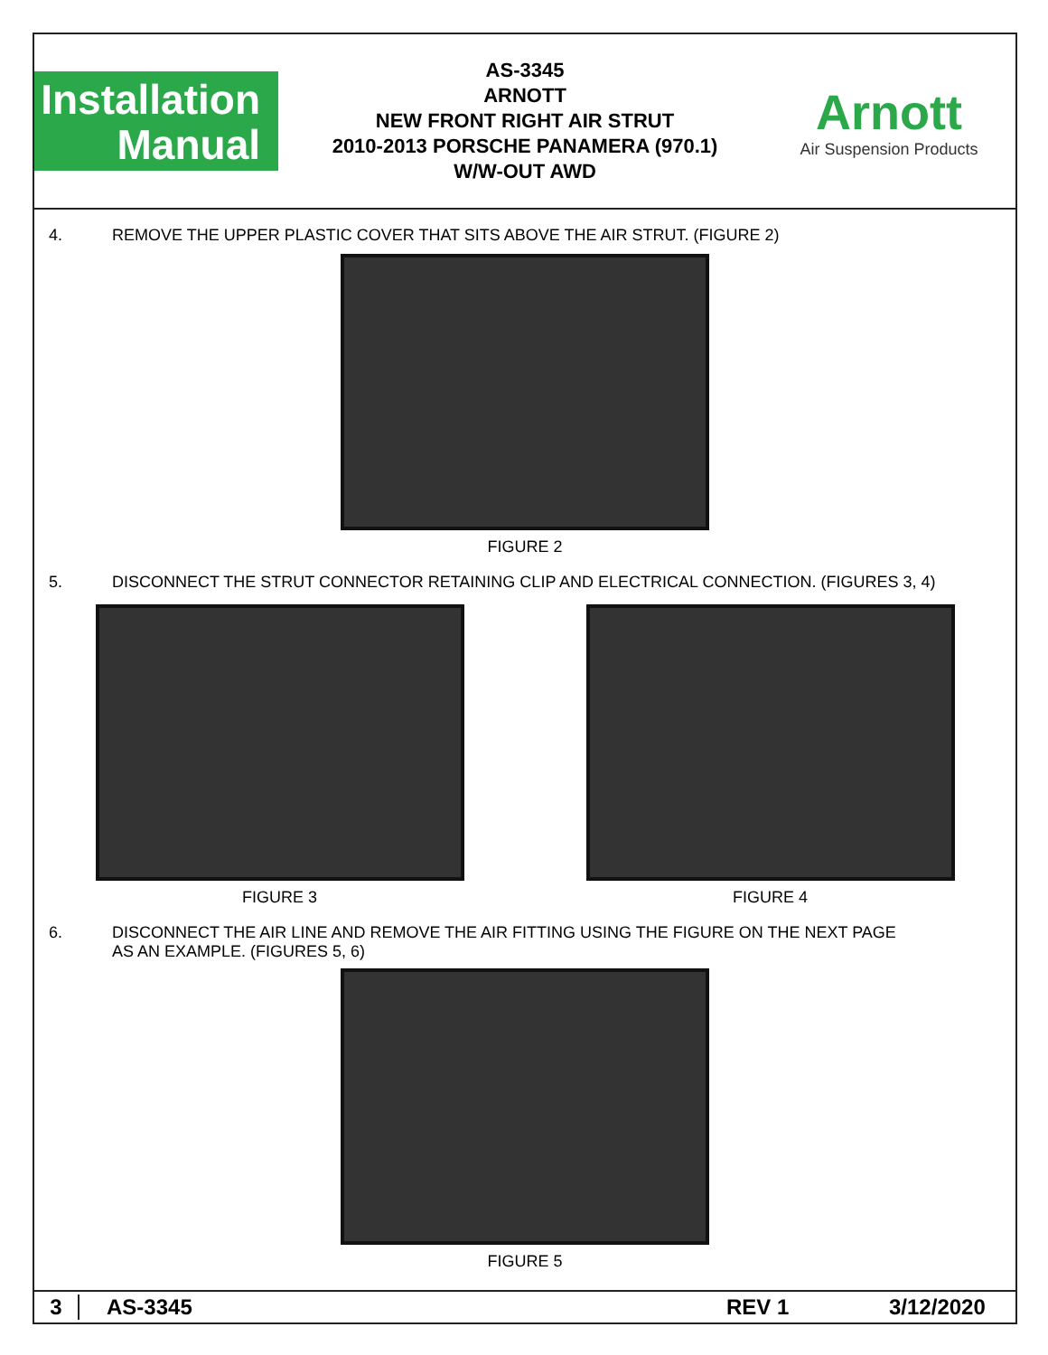Installation
Manual
AS-3345
ARNOTT
NEW FRONT RIGHT AIR STRUT
2010-2013 PORSCHE PANAMERA (970.1)
W/W-OUT AWD
Arnott
Air Suspension Products
4. REMOVE THE UPPER PLASTIC COVER THAT SITS ABOVE THE AIR STRUT. (FIGURE 2)
FIGURE 2
5. DISCONNECT THE STRUT CONNECTOR RETAINING CLIP AND ELECTRICAL CONNECTION. (FIGURES 3, 4)
FIGURE 3 FIGURE 4
6. DISCONNECT THE AIR LINE AND REMOVE THE AIR FITTING USING THE FIGURE ON THE NEXT PAGE
AS AN EXAMPLE. (FIGURES 5, 6)
FIGURE 5
3 AS-3345 REV 1 3/12/2020